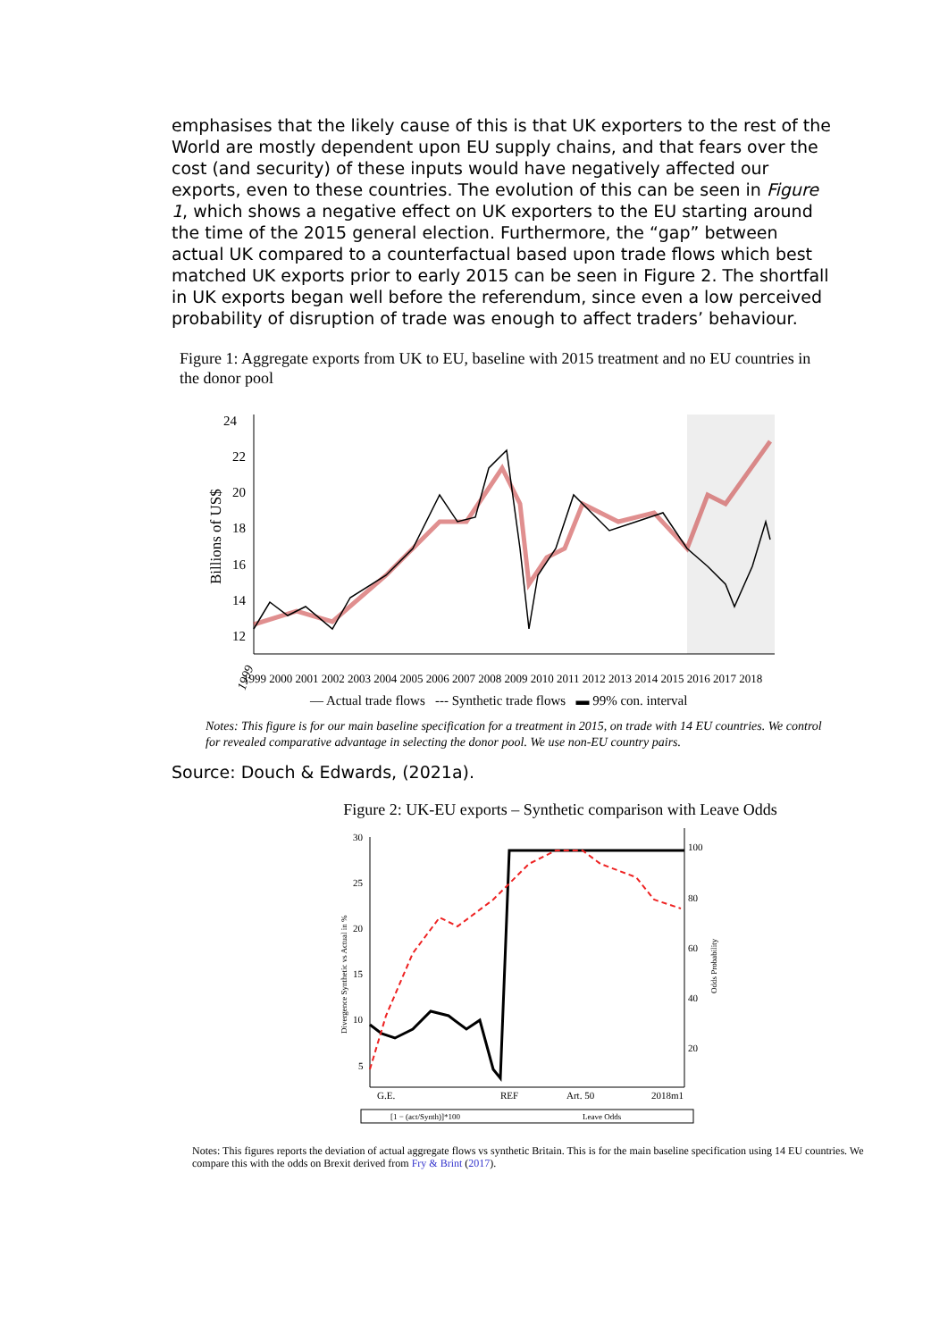emphasises that the likely cause of this is that UK exporters to the rest of the World are mostly dependent upon EU supply chains, and that fears over the cost (and security) of these inputs would have negatively affected our exports, even to these countries. The evolution of this can be seen in Figure 1, which shows a negative effect on UK exporters to the EU starting around the time of the 2015 general election. Furthermore, the “gap” between actual UK compared to a counterfactual based upon trade flows which best matched UK exports prior to early 2015 can be seen in Figure 2. The shortfall in UK exports began well before the referendum, since even a low perceived probability of disruption of trade was enough to affect traders’ behaviour.
Figure 1: Aggregate exports from UK to EU, baseline with 2015 treatment and no EU countries in the donor pool
24
22
20
18
16
14
12
Billions of US$
1999
1999 2000 2001 2002 2003 2004 2005 2006 2007 2008 2009 2010 2011 2012 2013 2014 2015 2016 2017 2018
— Actual trade flows --- Synthetic trade flows ▬ 99% con. interval
Notes: This figure is for our main baseline specification for a treatment in 2015, on trade with 14 EU countries. We control for revealed comparative advantage in selecting the donor pool. We use non-EU country pairs.
Source: Douch & Edwards, (2021a).
Figure 2: UK-EU exports – Synthetic comparison with Leave Odds
30
25
20
15
10
5
100
80
60
40
20
Divergence Synthetic vs Actual in %
Odds Probability
G.E.
REF
Art. 50
2018m1
[1 − (act/Synth)]*100
Leave Odds
Notes: This figures reports the deviation of actual aggregate flows vs synthetic Britain. This is for the main baseline specification using 14 EU countries. We compare this with the odds on Brexit derived from Fry & Brint (2017).